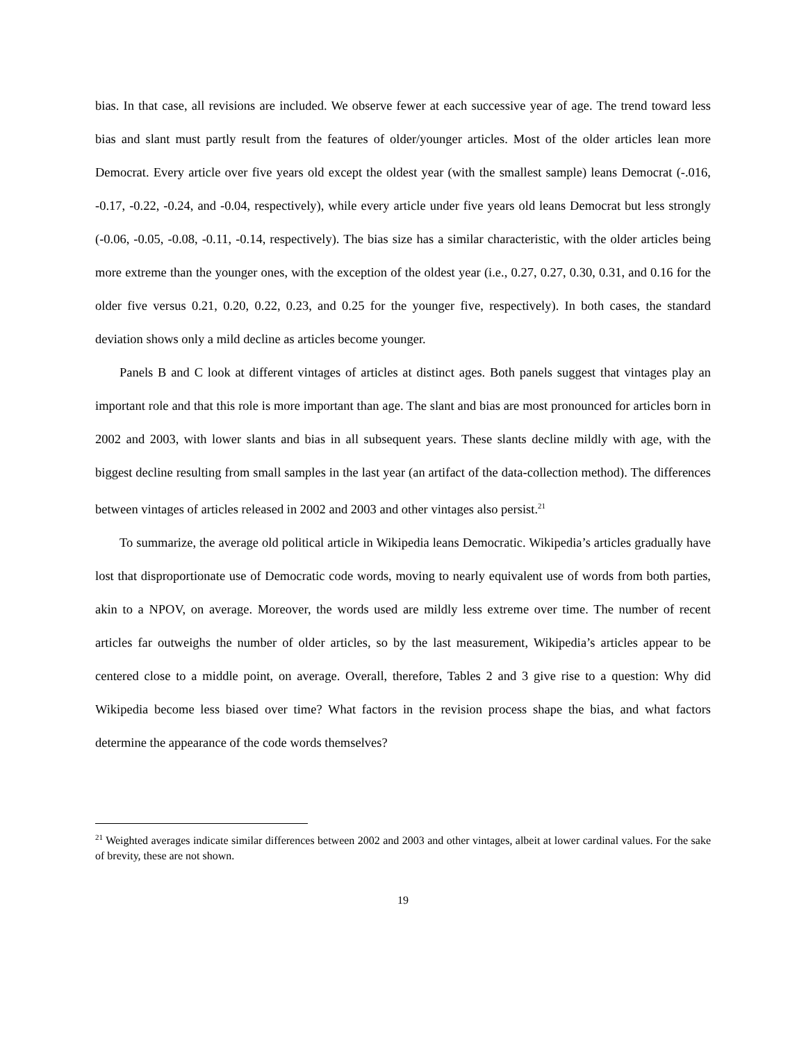bias. In that case, all revisions are included. We observe fewer at each successive year of age. The trend toward less bias and slant must partly result from the features of older/younger articles. Most of the older articles lean more Democrat. Every article over five years old except the oldest year (with the smallest sample) leans Democrat (-.016, -0.17, -0.22, -0.24, and -0.04, respectively), while every article under five years old leans Democrat but less strongly (-0.06, -0.05, -0.08, -0.11, -0.14, respectively). The bias size has a similar characteristic, with the older articles being more extreme than the younger ones, with the exception of the oldest year (i.e., 0.27, 0.27, 0.30, 0.31, and 0.16 for the older five versus 0.21, 0.20, 0.22, 0.23, and 0.25 for the younger five, respectively). In both cases, the standard deviation shows only a mild decline as articles become younger.
Panels B and C look at different vintages of articles at distinct ages. Both panels suggest that vintages play an important role and that this role is more important than age. The slant and bias are most pronounced for articles born in 2002 and 2003, with lower slants and bias in all subsequent years. These slants decline mildly with age, with the biggest decline resulting from small samples in the last year (an artifact of the data-collection method). The differences between vintages of articles released in 2002 and 2003 and other vintages also persist.<sup>21</sup>
To summarize, the average old political article in Wikipedia leans Democratic. Wikipedia’s articles gradually have lost that disproportionate use of Democratic code words, moving to nearly equivalent use of words from both parties, akin to a NPOV, on average. Moreover, the words used are mildly less extreme over time. The number of recent articles far outweighs the number of older articles, so by the last measurement, Wikipedia’s articles appear to be centered close to a middle point, on average. Overall, therefore, Tables 2 and 3 give rise to a question: Why did Wikipedia become less biased over time? What factors in the revision process shape the bias, and what factors determine the appearance of the code words themselves?
<sup>21</sup> Weighted averages indicate similar differences between 2002 and 2003 and other vintages, albeit at lower cardinal values. For the sake of brevity, these are not shown.
19